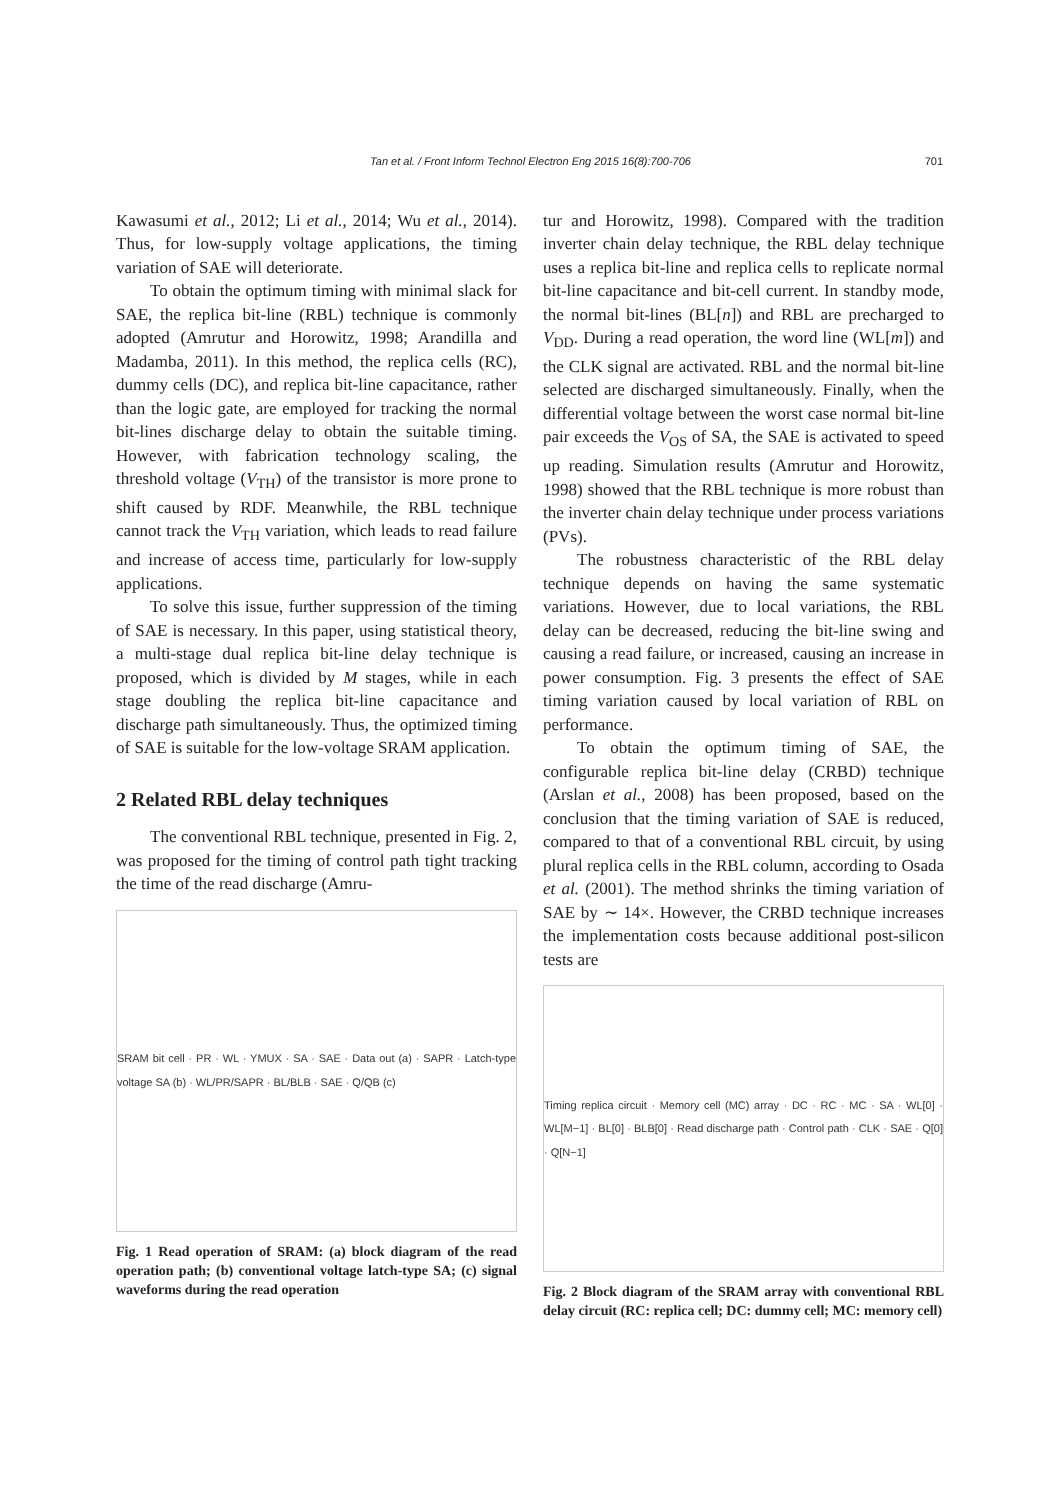Tan et al. / Front Inform Technol Electron Eng 2015 16(8):700-706 701
Kawasumi et al., 2012; Li et al., 2014; Wu et al., 2014). Thus, for low-supply voltage applications, the timing variation of SAE will deteriorate.
To obtain the optimum timing with minimal slack for SAE, the replica bit-line (RBL) technique is commonly adopted (Amrutur and Horowitz, 1998; Arandilla and Madamba, 2011). In this method, the replica cells (RC), dummy cells (DC), and replica bit-line capacitance, rather than the logic gate, are employed for tracking the normal bit-lines discharge delay to obtain the suitable timing. However, with fabrication technology scaling, the threshold voltage (V<sub>TH</sub>) of the transistor is more prone to shift caused by RDF. Meanwhile, the RBL technique cannot track the V<sub>TH</sub> variation, which leads to read failure and increase of access time, particularly for low-supply applications.
To solve this issue, further suppression of the timing of SAE is necessary. In this paper, using statistical theory, a multi-stage dual replica bit-line delay technique is proposed, which is divided by M stages, while in each stage doubling the replica bit-line capacitance and discharge path simultaneously. Thus, the optimized timing of SAE is suitable for the low-voltage SRAM application.
2 Related RBL delay techniques
The conventional RBL technique, presented in Fig. 2, was proposed for the timing of control path tight tracking the time of the read discharge (Amru-
SRAM bit cell · PR · WL · YMUX · SA · SAE · Data out (a) · SAPR · Latch-type voltage SA (b) · WL/PR/SAPR · BL/BLB · SAE · Q/QB (c)
Fig. 1 Read operation of SRAM: (a) block diagram of the read operation path; (b) conventional voltage latch-type SA; (c) signal waveforms during the read operation
tur and Horowitz, 1998). Compared with the tradition inverter chain delay technique, the RBL delay technique uses a replica bit-line and replica cells to replicate normal bit-line capacitance and bit-cell current. In standby mode, the normal bit-lines (BL[n]) and RBL are precharged to V<sub>DD</sub>. During a read operation, the word line (WL[m]) and the CLK signal are activated. RBL and the normal bit-line selected are discharged simultaneously. Finally, when the differential voltage between the worst case normal bit-line pair exceeds the V<sub>OS</sub> of SA, the SAE is activated to speed up reading. Simulation results (Amrutur and Horowitz, 1998) showed that the RBL technique is more robust than the inverter chain delay technique under process variations (PVs).
The robustness characteristic of the RBL delay technique depends on having the same systematic variations. However, due to local variations, the RBL delay can be decreased, reducing the bit-line swing and causing a read failure, or increased, causing an increase in power consumption. Fig. 3 presents the effect of SAE timing variation caused by local variation of RBL on performance.
To obtain the optimum timing of SAE, the configurable replica bit-line delay (CRBD) technique (Arslan et al., 2008) has been proposed, based on the conclusion that the timing variation of SAE is reduced, compared to that of a conventional RBL circuit, by using plural replica cells in the RBL column, according to Osada et al. (2001). The method shrinks the timing variation of SAE by ∼ 14×. However, the CRBD technique increases the implementation costs because additional post-silicon tests are
Timing replica circuit · Memory cell (MC) array · DC · RC · MC · SA · WL[0] · WL[M−1] · BL[0] · BLB[0] · Read discharge path · Control path · CLK · SAE · Q[0] · Q[N−1]
Fig. 2 Block diagram of the SRAM array with conventional RBL delay circuit (RC: replica cell; DC: dummy cell; MC: memory cell)